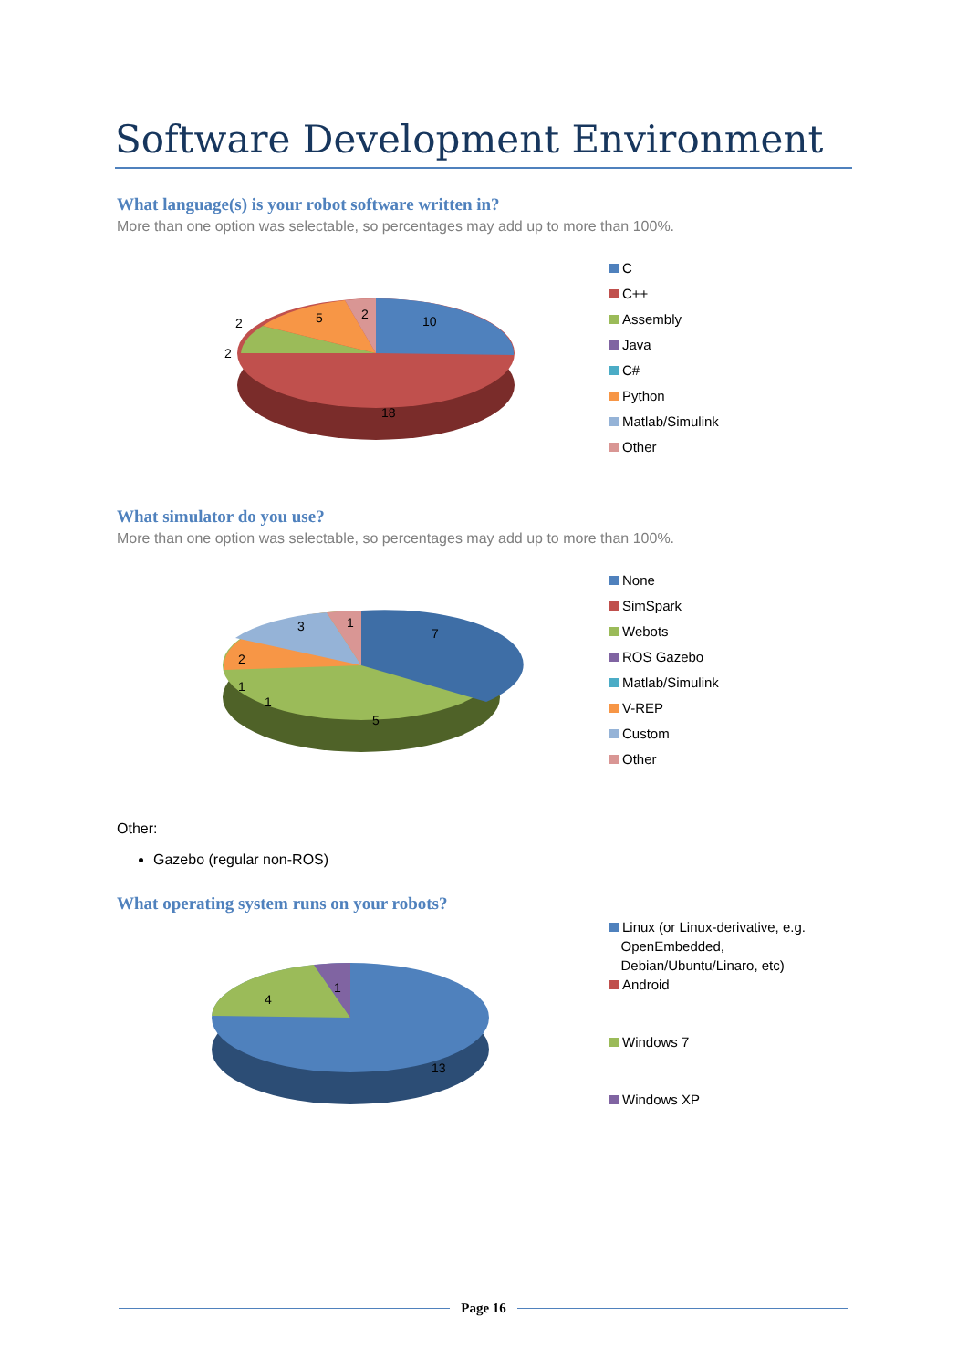Software Development Environment
What language(s) is your robot software written in?
More than one option was selectable, so percentages may add up to more than 100%.
10
18
2
2
5
2
C
C++
Assembly
Java
C#
Python
Matlab/Simulink
Other
What simulator do you use?
More than one option was selectable, so percentages may add up to more than 100%.
7
5
3
1
2
1
1
None
SimSpark
Webots
ROS Gazebo
Matlab/Simulink
V-REP
Custom
Other
Other:
Gazebo (regular non-ROS)
What operating system runs on your robots?
13
4
1
Linux (or Linux-derivative, e.g.
OpenEmbedded,
Debian/Ubuntu/Linaro, etc)
Android
Windows 7
Windows XP
Page 16